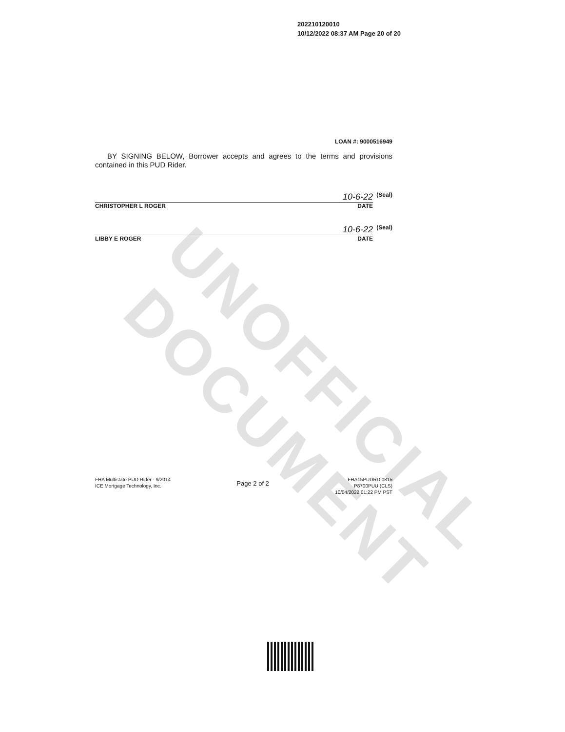UNOFFICIAL DOCUMENT
202210120010
10/12/2022 08:37 AM Page 20 of 20
LOAN #: 9000516949
BY SIGNING BELOW, Borrower accepts and agrees to the terms and provisions contained in this PUD Rider.
10-6-22 (Seal)
CHRISTOPHER L ROGER DATE
10-6-22 (Seal)
LIBBY E ROGER DATE
FHA Multistate PUD Rider - 9/2014
ICE Mortgage Technology, Inc.
Page 2 of 2
FHA15PUDRD 0815
P8700PUU (CLS)
10/04/2022 01:22 PM PST